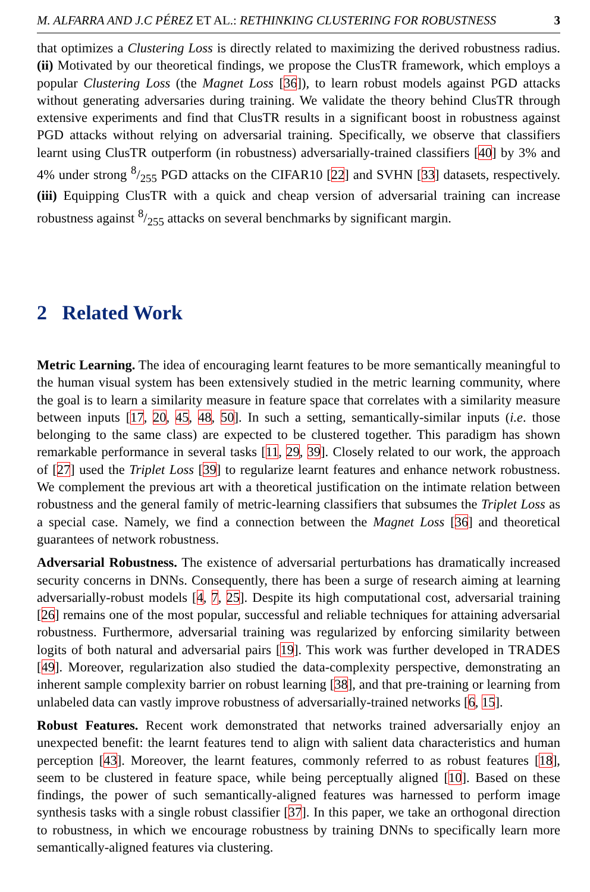M. ALFARRA AND J.C PÉREZ ET AL.: RETHINKING CLUSTERING FOR ROBUSTNESS 3
that optimizes a Clustering Loss is directly related to maximizing the derived robustness radius. (ii) Motivated by our theoretical findings, we propose the ClusTR framework, which employs a popular Clustering Loss (the Magnet Loss [36]), to learn robust models against PGD attacks without generating adversaries during training. We validate the theory behind ClusTR through extensive experiments and find that ClusTR results in a significant boost in robustness against PGD attacks without relying on adversarial training. Specifically, we observe that classifiers learnt using ClusTR outperform (in robustness) adversarially-trained classifiers [40] by 3% and 4% under strong 8/255 PGD attacks on the CIFAR10 [22] and SVHN [33] datasets, respectively.(iii) Equipping ClusTR with a quick and cheap version of adversarial training can increase robustness against 8/255 attacks on several benchmarks by significant margin.
2 Related Work
Metric Learning. The idea of encouraging learnt features to be more semantically meaningful to the human visual system has been extensively studied in the metric learning community, where the goal is to learn a similarity measure in feature space that correlates with a similarity measure between inputs [17, 20, 45, 48, 50]. In such a setting, semantically-similar inputs (i.e. those belonging to the same class) are expected to be clustered together. This paradigm has shown remarkable performance in several tasks [11, 29, 39]. Closely related to our work, the approach of [27] used the Triplet Loss [39] to regularize learnt features and enhance network robustness. We complement the previous art with a theoretical justification on the intimate relation between robustness and the general family of metric-learning classifiers that subsumes the Triplet Loss as a special case. Namely, we find a connection between the Magnet Loss [36] and theoretical guarantees of network robustness.
Adversarial Robustness. The existence of adversarial perturbations has dramatically increased security concerns in DNNs. Consequently, there has been a surge of research aiming at learning adversarially-robust models [4, 7, 25]. Despite its high computational cost, adversarial training [26] remains one of the most popular, successful and reliable techniques for attaining adversarial robustness. Furthermore, adversarial training was regularized by enforcing similarity between logits of both natural and adversarial pairs [19]. This work was further developed in TRADES [49]. Moreover, regularization also studied the data-complexity perspective, demonstrating an inherent sample complexity barrier on robust learning [38], and that pre-training or learning from unlabeled data can vastly improve robustness of adversarially-trained networks [6, 15].
Robust Features. Recent work demonstrated that networks trained adversarially enjoy an unexpected benefit: the learnt features tend to align with salient data characteristics and human perception [43]. Moreover, the learnt features, commonly referred to as robust features [18], seem to be clustered in feature space, while being perceptually aligned [10]. Based on these findings, the power of such semantically-aligned features was harnessed to perform image synthesis tasks with a single robust classifier [37]. In this paper, we take an orthogonal direction to robustness, in which we encourage robustness by training DNNs to specifically learn more semantically-aligned features via clustering.